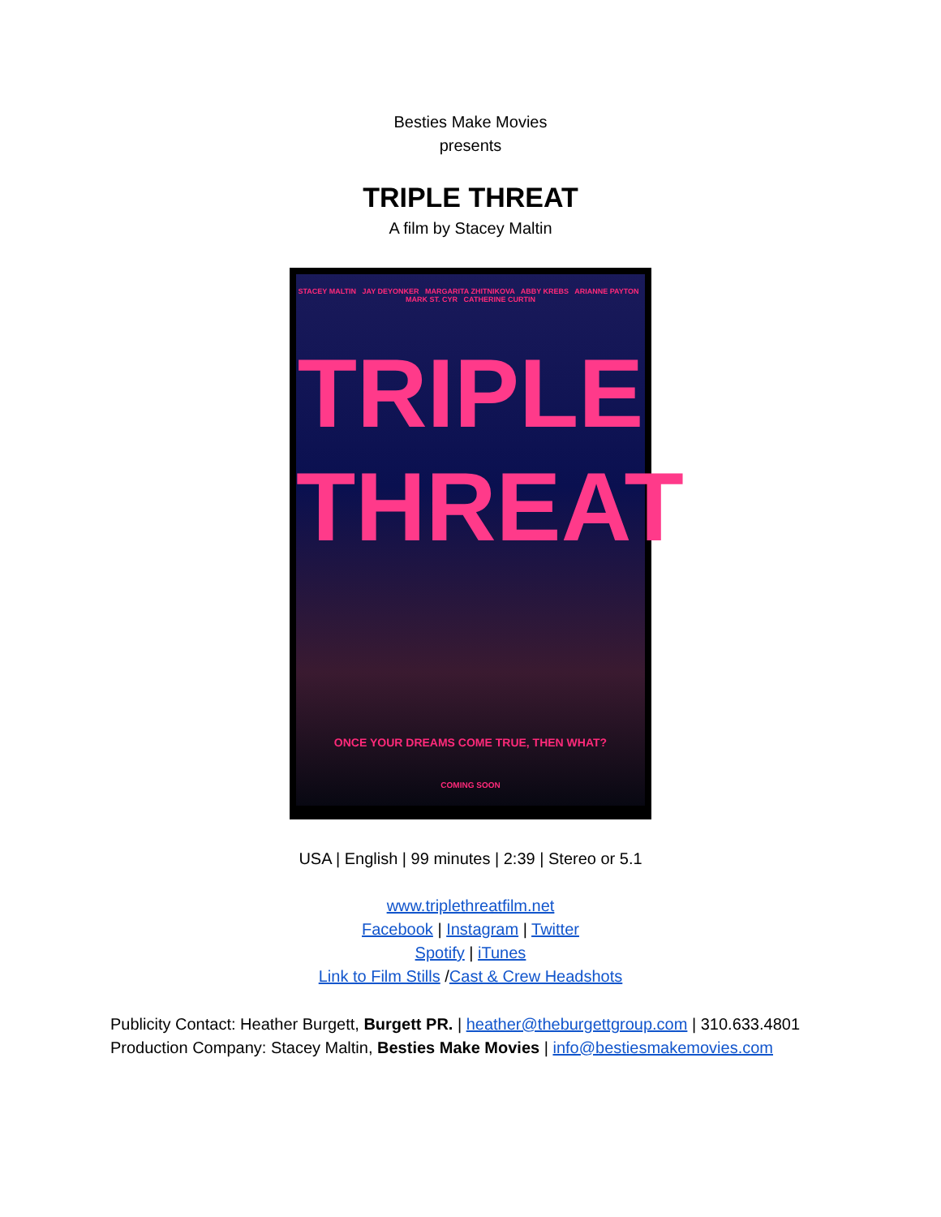Besties Make Movies
presents
TRIPLE THREAT
A film by Stacey Maltin
STACEY MALTIN JAY DEYONKER MARGARITA ZHITNIKOVA ABBY KREBS ARIANNE PAYTON MARK ST. CYR CATHERINE CURTIN
TRIPLE
THREAT
ONCE YOUR DREAMS COME TRUE, THEN WHAT?
COMING SOON
USA | English | 99 minutes | 2:39 | Stereo or 5.1
www.triplethreatfilm.net
Facebook | Instagram | Twitter
Spotify | iTunes
Link to Film Stills /Cast & Crew Headshots
Publicity Contact: Heather Burgett, Burgett PR. | heather@theburgettgroup.com | 310.633.4801
Production Company: Stacey Maltin, Besties Make Movies | info@bestiesmakemovies.com